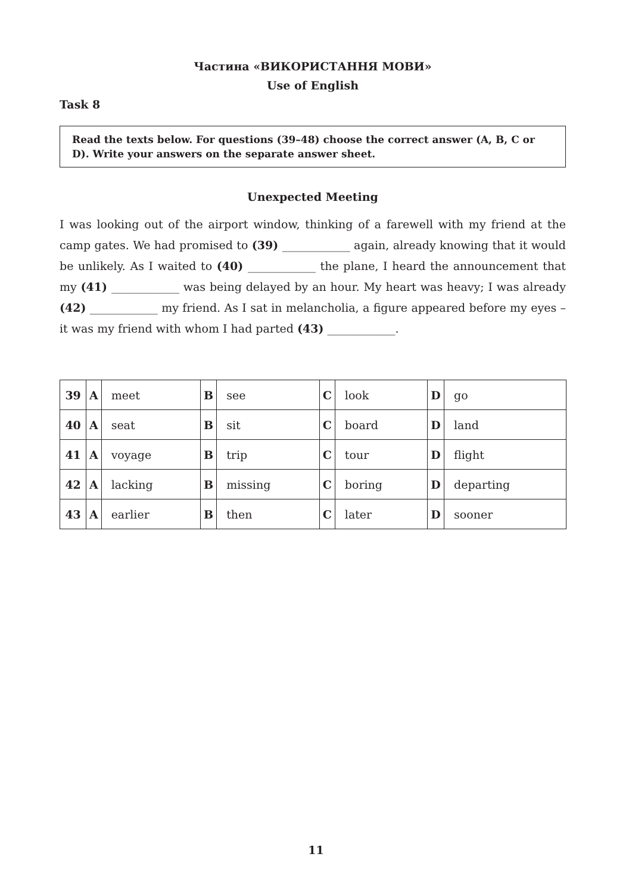Частина «ВИКОРИСТАННЯ МОВИ»
Use of English
Task 8
Read the texts below. For questions (39–48) choose the correct answer (A, B, C or D). Write your answers on the separate answer sheet.
Unexpected Meeting
I was looking out of the airport window, thinking of a farewell with my friend at the camp gates. We had promised to (39) ____________ again, already knowing that it would be unlikely. As I waited to (40) ____________ the plane, I heard the announcement that my (41) ____________ was being delayed by an hour. My heart was heavy; I was already (42) ____________ my friend. As I sat in melancholia, a figure appeared before my eyes – it was my friend with whom I had parted (43) ____________.
| 39 | A | meet | B | see | C | look | D | go |
| 40 | A | seat | B | sit | C | board | D | land |
| 41 | A | voyage | B | trip | C | tour | D | flight |
| 42 | A | lacking | B | missing | C | boring | D | departing |
| 43 | A | earlier | B | then | C | later | D | sooner |
11